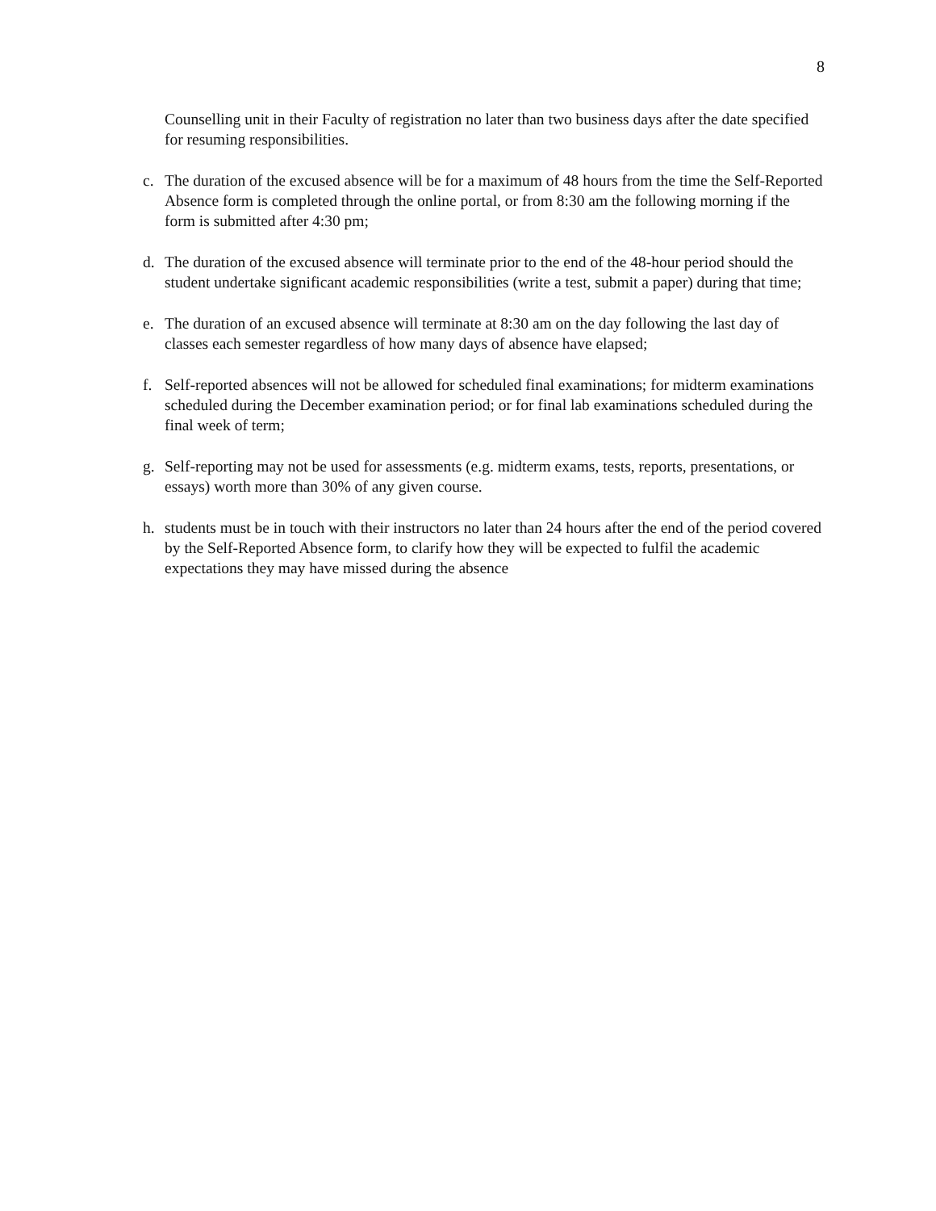8
Counselling unit in their Faculty of registration no later than two business days after the date specified for resuming responsibilities.
c. The duration of the excused absence will be for a maximum of 48 hours from the time the Self-Reported Absence form is completed through the online portal, or from 8:30 am the following morning if the form is submitted after 4:30 pm;
d. The duration of the excused absence will terminate prior to the end of the 48-hour period should the student undertake significant academic responsibilities (write a test, submit a paper) during that time;
e. The duration of an excused absence will terminate at 8:30 am on the day following the last day of classes each semester regardless of how many days of absence have elapsed;
f. Self-reported absences will not be allowed for scheduled final examinations; for midterm examinations scheduled during the December examination period; or for final lab examinations scheduled during the final week of term;
g. Self-reporting may not be used for assessments (e.g. midterm exams, tests, reports, presentations, or essays) worth more than 30% of any given course.
h. students must be in touch with their instructors no later than 24 hours after the end of the period covered by the Self-Reported Absence form, to clarify how they will be expected to fulfil the academic expectations they may have missed during the absence